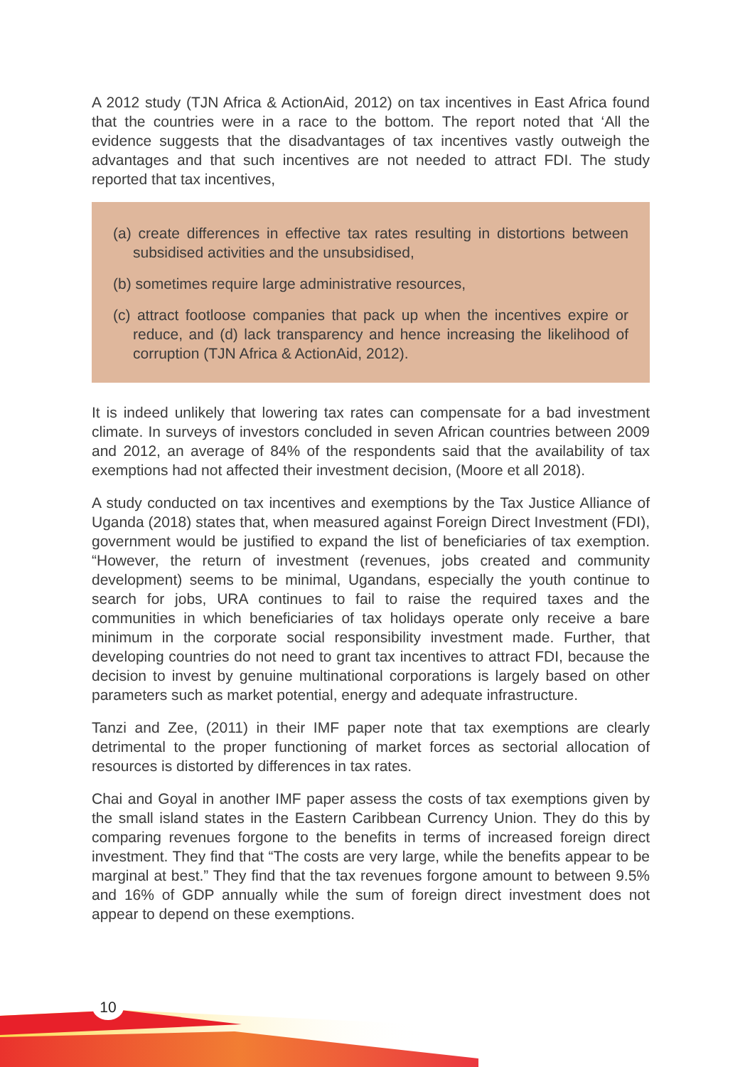A 2012 study (TJN Africa & ActionAid, 2012) on tax incentives in East Africa found that the countries were in a race to the bottom. The report noted that ‘All the evidence suggests that the disadvantages of tax incentives vastly outweigh the advantages and that such incentives are not needed to attract FDI. The study reported that tax incentives,
(a) create differences in effective tax rates resulting in distortions between subsidised activities and the unsubsidised,
(b) sometimes require large administrative resources,
(c) attract footloose companies that pack up when the incentives expire or reduce, and (d) lack transparency and hence increasing the likelihood of corruption (TJN Africa & ActionAid, 2012).
It is indeed unlikely that lowering tax rates can compensate for a bad investment climate. In surveys of investors concluded in seven African countries between 2009 and 2012, an average of 84% of the respondents said that the availability of tax exemptions had not affected their investment decision, (Moore et all 2018).
A study conducted on tax incentives and exemptions by the Tax Justice Alliance of Uganda (2018) states that, when measured against Foreign Direct Investment (FDI), government would be justified to expand the list of beneficiaries of tax exemption. “However, the return of investment (revenues, jobs created and community development) seems to be minimal, Ugandans, especially the youth continue to search for jobs, URA continues to fail to raise the required taxes and the communities in which beneficiaries of tax holidays operate only receive a bare minimum in the corporate social responsibility investment made. Further, that developing countries do not need to grant tax incentives to attract FDI, because the decision to invest by genuine multinational corporations is largely based on other parameters such as market potential, energy and adequate infrastructure.
Tanzi and Zee, (2011) in their IMF paper note that tax exemptions are clearly detrimental to the proper functioning of market forces as sectorial allocation of resources is distorted by differences in tax rates.
Chai and Goyal in another IMF paper assess the costs of tax exemptions given by the small island states in the Eastern Caribbean Currency Union. They do this by comparing revenues forgone to the benefits in terms of increased foreign direct investment. They find that “The costs are very large, while the benefits appear to be marginal at best.” They find that the tax revenues forgone amount to between 9.5% and 16% of GDP annually while the sum of foreign direct investment does not appear to depend on these exemptions.
10